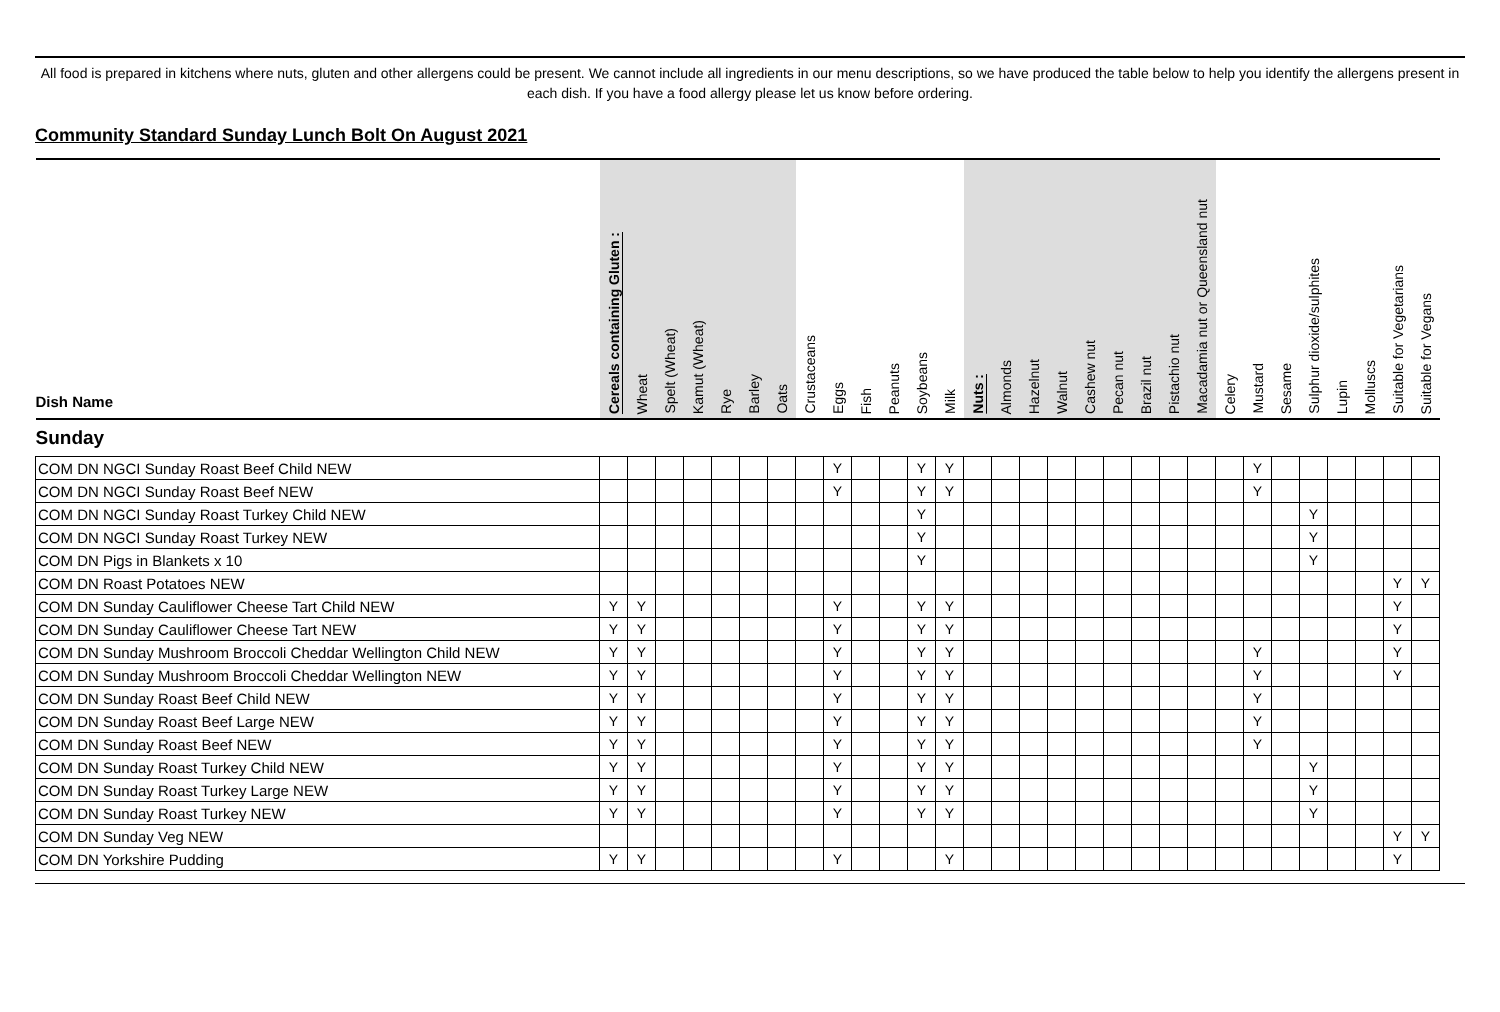All food is prepared in kitchens where nuts, gluten and other allergens could be present. We cannot include all ingredients in our menu descriptions, so we have produced the table below to help you identify the allergens present in each dish. If you have a food allergy please let us know before ordering.
Community Standard Sunday Lunch Bolt On August 2021
| Dish Name | Cereals containing Gluten : | Wheat | Spelt (Wheat) | Kamut (Wheat) | Rye | Barley | Oats | Crustaceans | Eggs | Fish | Peanuts | Soybeans | Milk | Nuts : | Almonds | Hazelnut | Walnut | Cashew nut | Pecan nut | Brazil nut | Pistachio nut | Macadamia nut or Queensland nut | Celery | Mustard | Sesame | Sulphur dioxide/sulphites | Lupin | Molluscs | Suitable for Vegetarians | Suitable for Vegans |
| --- | --- | --- | --- | --- | --- | --- | --- | --- | --- | --- | --- | --- | --- | --- | --- | --- | --- | --- | --- | --- | --- | --- | --- | --- | --- | --- | --- | --- | --- | --- |
| Sunday | | | | | | | | | | | | | | | | | | | | | | | | | | | | | | |
| COM DN NGCI Sunday Roast Beef Child NEW | | | | | | | | | Y | | | Y | Y | | | | | | | | | | | Y | | | | | | |
| COM DN NGCI Sunday Roast Beef NEW | | | | | | | | | Y | | | Y | Y | | | | | | | | | | | Y | | | | | | |
| COM DN NGCI Sunday Roast Turkey Child NEW | | | | | | | | | | | | Y | | | | | | | | | | | | | | Y | | | | |
| COM DN NGCI Sunday Roast Turkey NEW | | | | | | | | | | | | Y | | | | | | | | | | | | | | Y | | | | |
| COM DN Pigs in Blankets x 10 | | | | | | | | | | | | Y | | | | | | | | | | | | | | Y | | | | |
| COM DN Roast Potatoes NEW | | | | | | | | | | | | | | | | | | | | | | | | | | | | | Y | Y |
| COM DN Sunday Cauliflower Cheese Tart Child NEW | Y | Y | | | | | | | Y | | | Y | Y | | | | | | | | | | | | | | | | Y | |
| COM DN Sunday Cauliflower Cheese Tart NEW | Y | Y | | | | | | | Y | | | Y | Y | | | | | | | | | | | | | | | | Y | |
| COM DN Sunday Mushroom Broccoli Cheddar Wellington Child NEW | Y | Y | | | | | | | Y | | | Y | Y | | | | | | | | | | | Y | | | | | Y | |
| COM DN Sunday Mushroom Broccoli Cheddar Wellington NEW | Y | Y | | | | | | | Y | | | Y | Y | | | | | | | | | | | Y | | | | | Y | |
| COM DN Sunday Roast Beef Child NEW | Y | Y | | | | | | | Y | | | Y | Y | | | | | | | | | | | Y | | | | | | |
| COM DN Sunday Roast Beef Large NEW | Y | Y | | | | | | | Y | | | Y | Y | | | | | | | | | | | Y | | | | | | |
| COM DN Sunday Roast Beef NEW | Y | Y | | | | | | | Y | | | Y | Y | | | | | | | | | | | Y | | | | | | |
| COM DN Sunday Roast Turkey Child NEW | Y | Y | | | | | | | Y | | | Y | Y | | | | | | | | | | | | | Y | | | | |
| COM DN Sunday Roast Turkey Large NEW | Y | Y | | | | | | | Y | | | Y | Y | | | | | | | | | | | | | Y | | | | |
| COM DN Sunday Roast Turkey NEW | Y | Y | | | | | | | Y | | | Y | Y | | | | | | | | | | | | | Y | | | | |
| COM DN Sunday Veg NEW | | | | | | | | | | | | | | | | | | | | | | | | | | | | | Y | Y |
| COM DN Yorkshire Pudding | Y | Y | | | | | | | Y | | | | Y | | | | | | | | | | | | | | | | Y | |